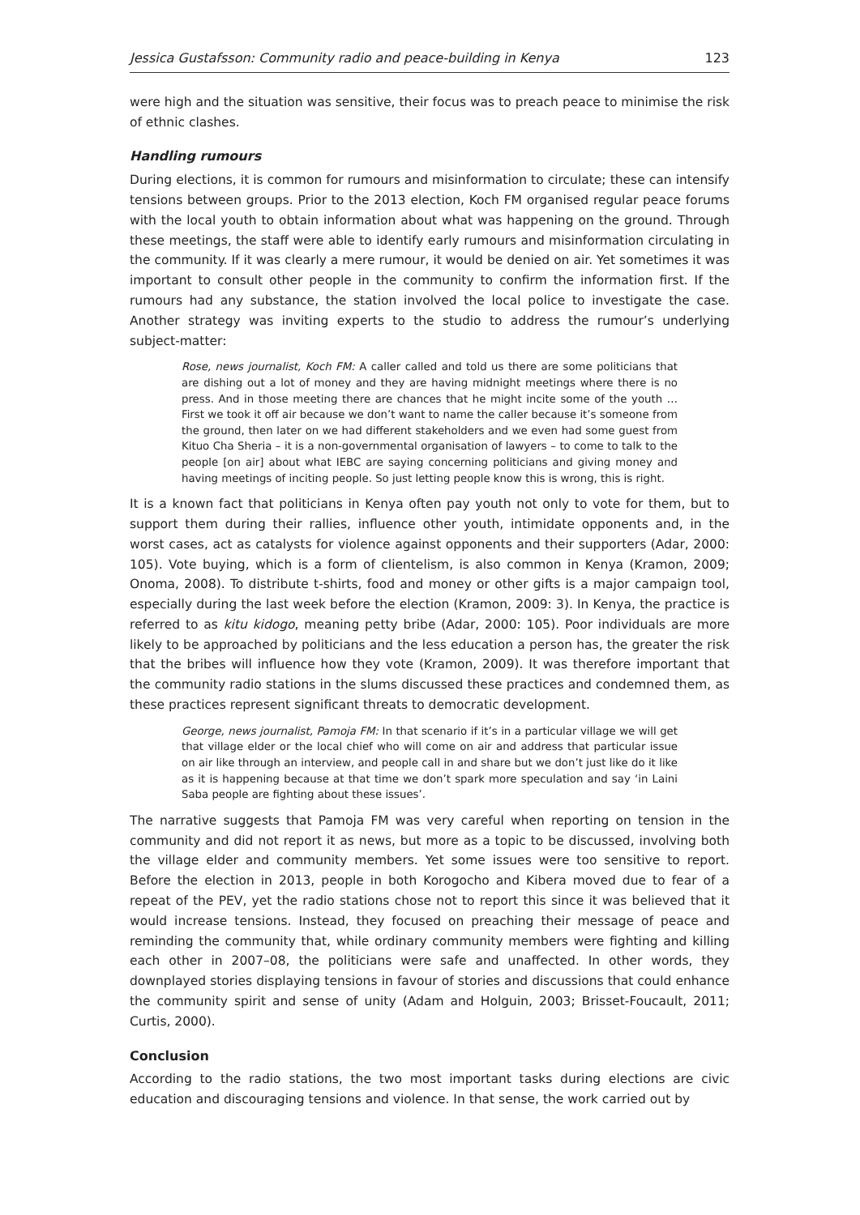Jessica Gustafsson: Community radio and peace-building in Kenya 123
were high and the situation was sensitive, their focus was to preach peace to minimise the risk of ethnic clashes.
Handling rumours
During elections, it is common for rumours and misinformation to circulate; these can intensify tensions between groups. Prior to the 2013 election, Koch FM organised regular peace forums with the local youth to obtain information about what was happening on the ground. Through these meetings, the staff were able to identify early rumours and misinformation circulating in the community. If it was clearly a mere rumour, it would be denied on air. Yet sometimes it was important to consult other people in the community to confirm the information first. If the rumours had any substance, the station involved the local police to investigate the case. Another strategy was inviting experts to the studio to address the rumour’s underlying subject-matter:
Rose, news journalist, Koch FM: A caller called and told us there are some politicians that are dishing out a lot of money and they are having midnight meetings where there is no press. And in those meeting there are chances that he might incite some of the youth … First we took it off air because we don’t want to name the caller because it’s someone from the ground, then later on we had different stakeholders and we even had some guest from Kituo Cha Sheria – it is a non-governmental organisation of lawyers – to come to talk to the people [on air] about what IEBC are saying concerning politicians and giving money and having meetings of inciting people. So just letting people know this is wrong, this is right.
It is a known fact that politicians in Kenya often pay youth not only to vote for them, but to support them during their rallies, influence other youth, intimidate opponents and, in the worst cases, act as catalysts for violence against opponents and their supporters (Adar, 2000: 105). Vote buying, which is a form of clientelism, is also common in Kenya (Kramon, 2009; Onoma, 2008). To distribute t-shirts, food and money or other gifts is a major campaign tool, especially during the last week before the election (Kramon, 2009: 3). In Kenya, the practice is referred to as kitu kidogo, meaning petty bribe (Adar, 2000: 105). Poor individuals are more likely to be approached by politicians and the less education a person has, the greater the risk that the bribes will influence how they vote (Kramon, 2009). It was therefore important that the community radio stations in the slums discussed these practices and condemned them, as these practices represent significant threats to democratic development.
George, news journalist, Pamoja FM: In that scenario if it’s in a particular village we will get that village elder or the local chief who will come on air and address that particular issue on air like through an interview, and people call in and share but we don’t just like do it like as it is happening because at that time we don’t spark more speculation and say ‘in Laini Saba people are fighting about these issues’.
The narrative suggests that Pamoja FM was very careful when reporting on tension in the community and did not report it as news, but more as a topic to be discussed, involving both the village elder and community members. Yet some issues were too sensitive to report. Before the election in 2013, people in both Korogocho and Kibera moved due to fear of a repeat of the PEV, yet the radio stations chose not to report this since it was believed that it would increase tensions. Instead, they focused on preaching their message of peace and reminding the community that, while ordinary community members were fighting and killing each other in 2007–08, the politicians were safe and unaffected. In other words, they downplayed stories displaying tensions in favour of stories and discussions that could enhance the community spirit and sense of unity (Adam and Holguin, 2003; Brisset-Foucault, 2011; Curtis, 2000).
Conclusion
According to the radio stations, the two most important tasks during elections are civic education and discouraging tensions and violence. In that sense, the work carried out by